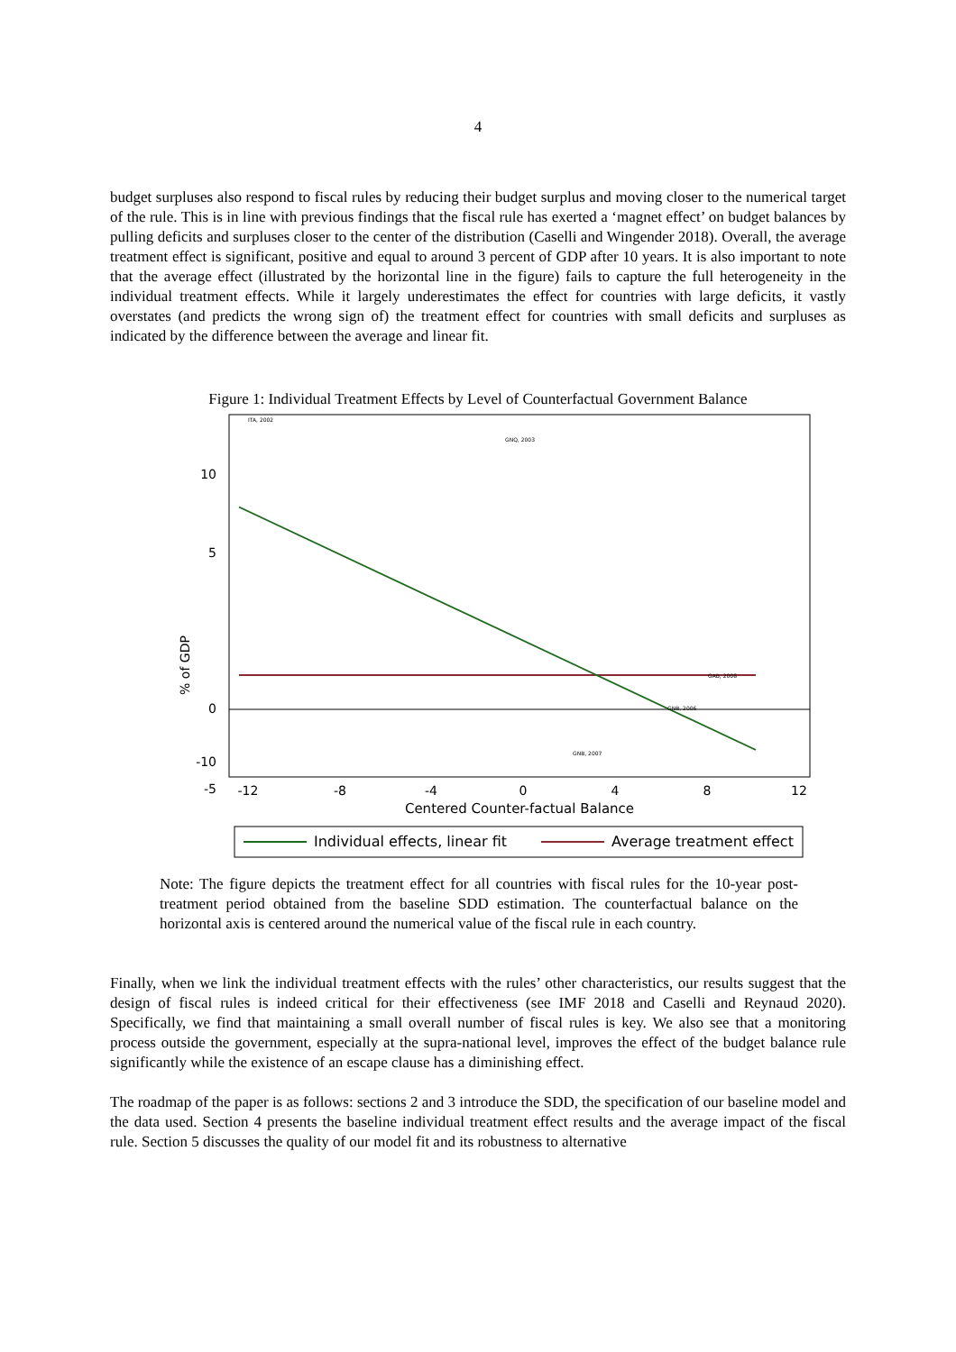4
budget surpluses also respond to fiscal rules by reducing their budget surplus and moving closer to the numerical target of the rule. This is in line with previous findings that the fiscal rule has exerted a ‘magnet effect’ on budget balances by pulling deficits and surpluses closer to the center of the distribution (Caselli and Wingender 2018). Overall, the average treatment effect is significant, positive and equal to around 3 percent of GDP after 10 years. It is also important to note that the average effect (illustrated by the horizontal line in the figure) fails to capture the full heterogeneity in the individual treatment effects. While it largely underestimates the effect for countries with large deficits, it vastly overstates (and predicts the wrong sign of) the treatment effect for countries with small deficits and surpluses as indicated by the difference between the average and linear fit.
Figure 1: Individual Treatment Effects by Level of Counterfactual Government Balance
10
5
0
-5
-10
-10
% of GDP
-12
-8
-4
0
4
8
12
Centered Counter-factual Balance
Individual effects, linear fit
Average treatment effect
ITA, 2002
GNQ, 2003
GAB, 2008
GNB, 2007
GNB, 2006
Note: The figure depicts the treatment effect for all countries with fiscal rules for the 10-year post-treatment period obtained from the baseline SDD estimation. The counterfactual balance on the horizontal axis is centered around the numerical value of the fiscal rule in each country.
Finally, when we link the individual treatment effects with the rules’ other characteristics, our results suggest that the design of fiscal rules is indeed critical for their effectiveness (see IMF 2018 and Caselli and Reynaud 2020). Specifically, we find that maintaining a small overall number of fiscal rules is key. We also see that a monitoring process outside the government, especially at the supra-national level, improves the effect of the budget balance rule significantly while the existence of an escape clause has a diminishing effect.
The roadmap of the paper is as follows: sections 2 and 3 introduce the SDD, the specification of our baseline model and the data used. Section 4 presents the baseline individual treatment effect results and the average impact of the fiscal rule. Section 5 discusses the quality of our model fit and its robustness to alternative